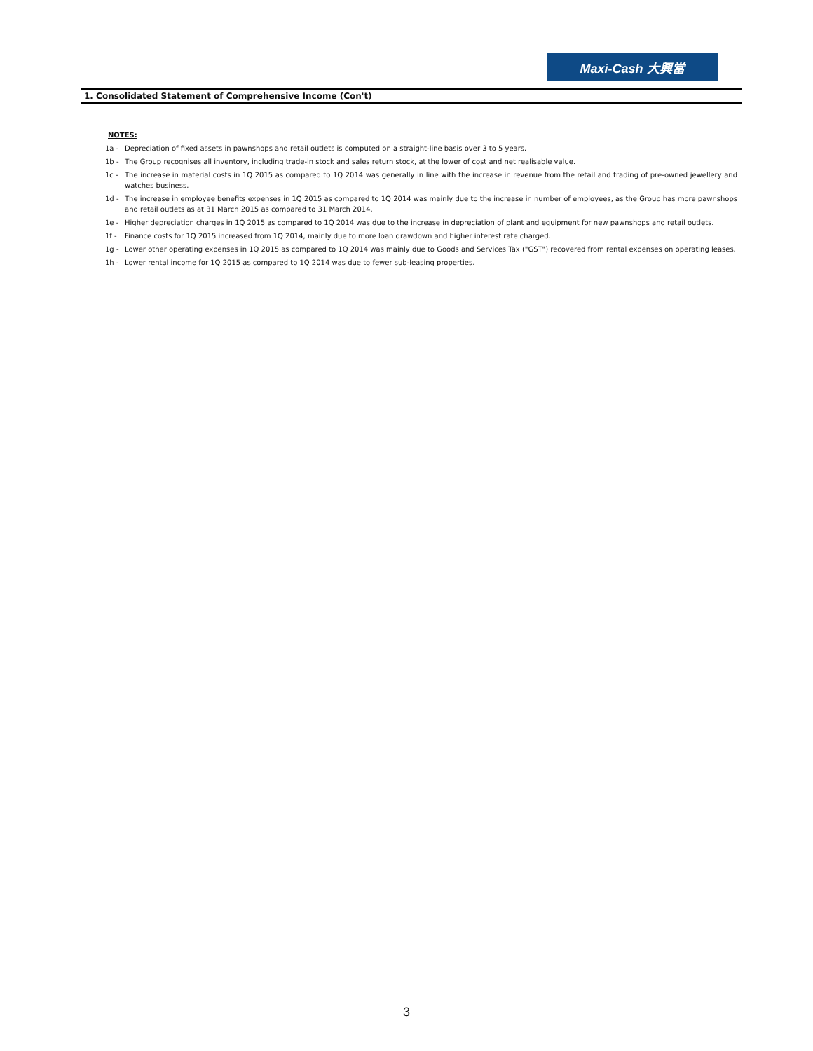Maxi-Cash 大興當
1. Consolidated Statement of Comprehensive Income (Con't)
NOTES:
1a - Depreciation of fixed assets in pawnshops and retail outlets is computed on a straight-line basis over 3 to 5 years.
1b - The Group recognises all inventory, including trade-in stock and sales return stock, at the lower of cost and net realisable value.
1c - The increase in material costs in 1Q 2015 as compared to 1Q 2014 was generally in line with the increase in revenue from the retail and trading of pre-owned jewellery and watches business.
1d - The increase in employee benefits expenses in 1Q 2015 as compared to 1Q 2014 was mainly due to the increase in number of employees, as the Group has more pawnshops and retail outlets as at 31 March 2015 as compared to 31 March 2014.
1e - Higher depreciation charges in 1Q 2015 as compared to 1Q 2014 was due to the increase in depreciation of plant and equipment for new pawnshops and retail outlets.
1f - Finance costs for 1Q 2015 increased from 1Q 2014, mainly due to more loan drawdown and higher interest rate charged.
1g - Lower other operating expenses in 1Q 2015 as compared to 1Q 2014 was mainly due to Goods and Services Tax ("GST") recovered from rental expenses on operating leases.
1h - Lower rental income for 1Q 2015 as compared to 1Q 2014 was due to fewer sub-leasing properties.
3